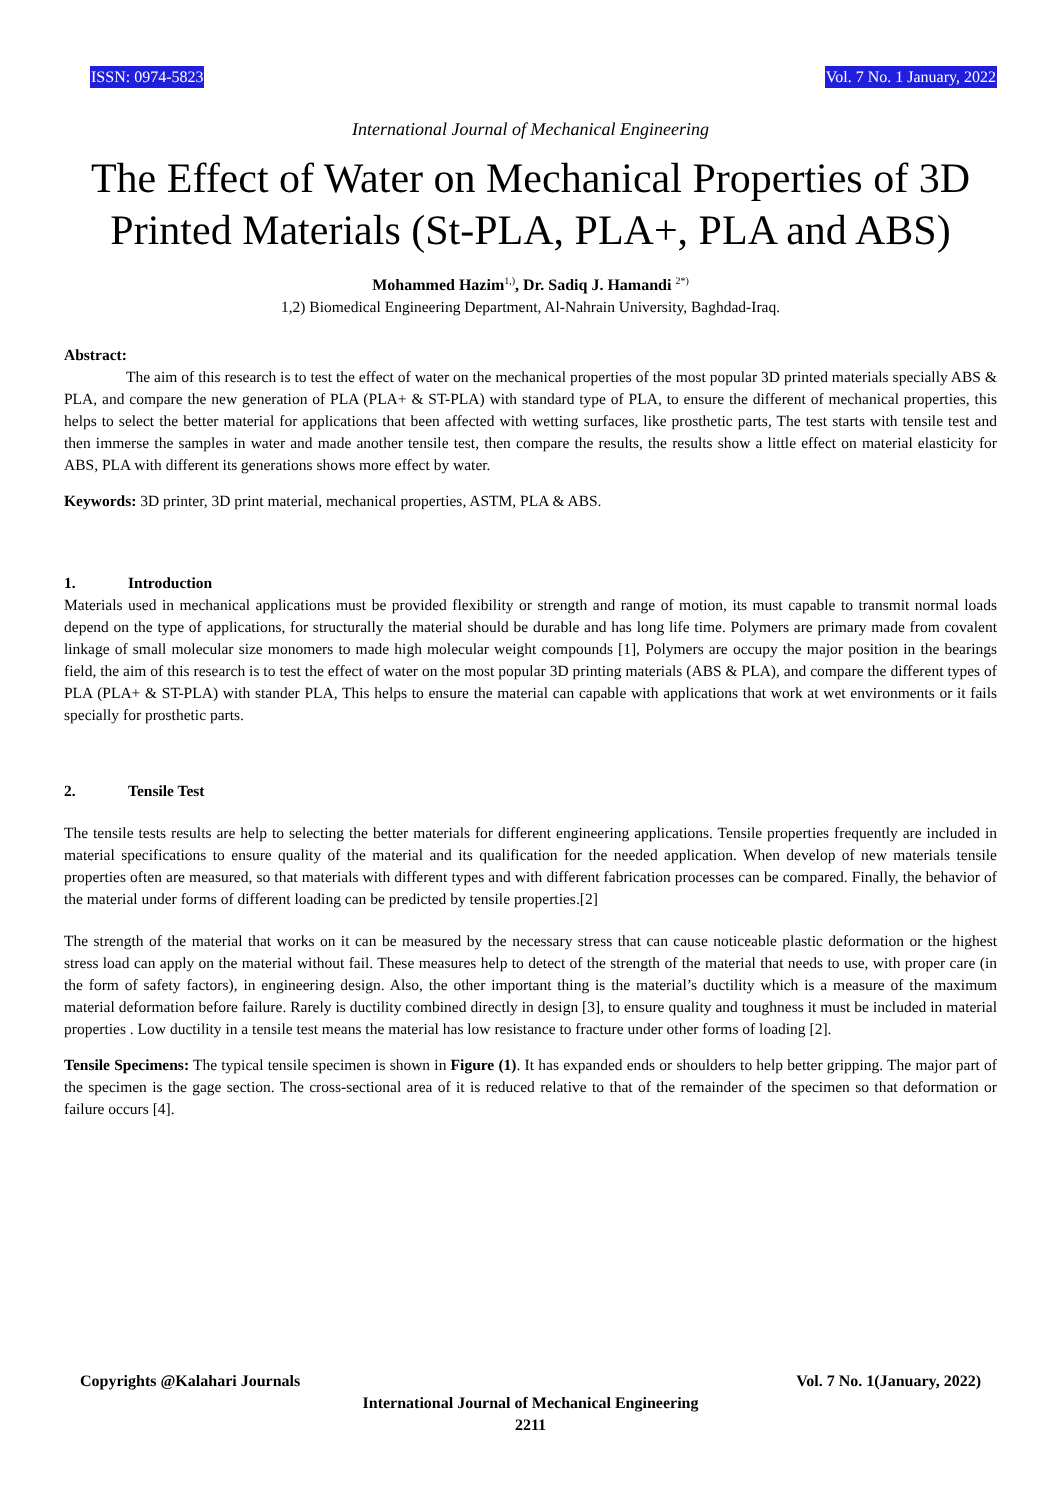ISSN: 0974-5823 Vol. 7 No. 1 January, 2022
International Journal of Mechanical Engineering
The Effect of Water on Mechanical Properties of 3D Printed Materials (St-PLA, PLA+, PLA and ABS)
Mohammed Hazim<sup>1,)</sup>, Dr. Sadiq J. Hamandi <sup>2*)</sup>
1,2) Biomedical Engineering Department, Al-Nahrain University, Baghdad-Iraq.
Abstract:
The aim of this research is to test the effect of water on the mechanical properties of the most popular 3D printed materials specially ABS & PLA, and compare the new generation of PLA (PLA+ & ST-PLA) with standard type of PLA, to ensure the different of mechanical properties, this helps to select the better material for applications that been affected with wetting surfaces, like prosthetic parts, The test starts with tensile test and then immerse the samples in water and made another tensile test, then compare the results, the results show a little effect on material elasticity for ABS, PLA with different its generations shows more effect by water.
Keywords: 3D printer, 3D print material, mechanical properties, ASTM, PLA & ABS.
1. Introduction
Materials used in mechanical applications must be provided flexibility or strength and range of motion, its must capable to transmit normal loads depend on the type of applications, for structurally the material should be durable and has long life time. Polymers are primary made from covalent linkage of small molecular size monomers to made high molecular weight compounds [1], Polymers are occupy the major position in the bearings field, the aim of this research is to test the effect of water on the most popular 3D printing materials (ABS & PLA), and compare the different types of PLA (PLA+ & ST-PLA) with stander PLA, This helps to ensure the material can capable with applications that work at wet environments or it fails specially for prosthetic parts.
2. Tensile Test
The tensile tests results are help to selecting the better materials for different engineering applications. Tensile properties frequently are included in material specifications to ensure quality of the material and its qualification for the needed application. When develop of new materials tensile properties often are measured, so that materials with different types and with different fabrication processes can be compared. Finally, the behavior of the material under forms of different loading can be predicted by tensile properties.[2]
The strength of the material that works on it can be measured by the necessary stress that can cause noticeable plastic deformation or the highest stress load can apply on the material without fail. These measures help to detect of the strength of the material that needs to use, with proper care (in the form of safety factors), in engineering design. Also, the other important thing is the material’s ductility which is a measure of the maximum material deformation before failure. Rarely is ductility combined directly in design [3], to ensure quality and toughness it must be included in material properties . Low ductility in a tensile test means the material has low resistance to fracture under other forms of loading [2].
Tensile Specimens: The typical tensile specimen is shown in Figure (1). It has expanded ends or shoulders to help better gripping. The major part of the specimen is the gage section. The cross-sectional area of it is reduced relative to that of the remainder of the specimen so that deformation or failure occurs [4].
Copyrights @Kalahari Journals Vol. 7 No. 1(January, 2022)
International Journal of Mechanical Engineering
2211